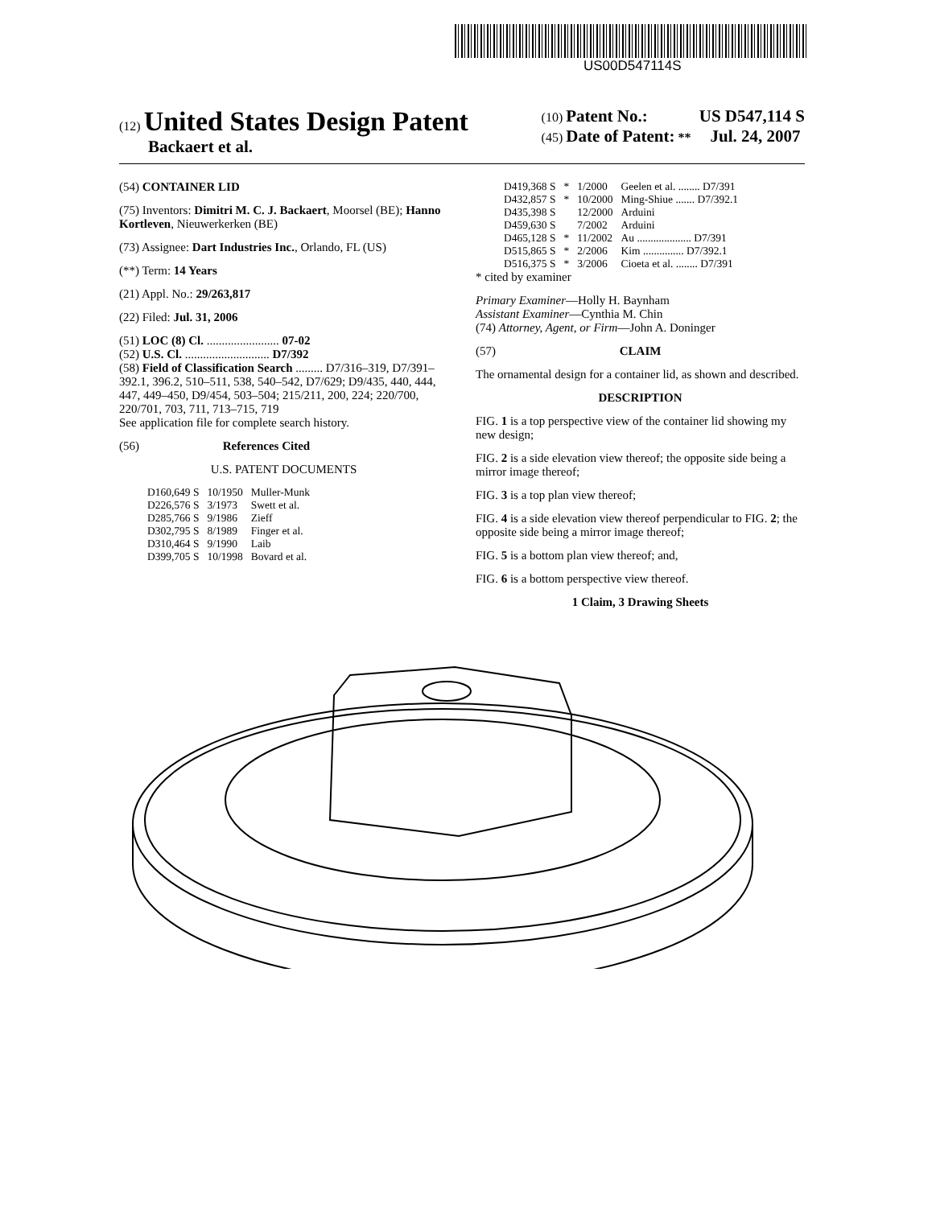US00D547114S
(12) United States Design Patent
Backaert et al.
(10) Patent No.: US D547,114 S
(45) Date of Patent: ** Jul. 24, 2007
(54) CONTAINER LID
(75) Inventors: Dimitri M. C. J. Backaert, Moorsel (BE); Hanno Kortleven, Nieuwerkerken (BE)
(73) Assignee: Dart Industries Inc., Orlando, FL (US)
(**) Term: 14 Years
(21) Appl. No.: 29/263,817
(22) Filed: Jul. 31, 2006
(51) LOC (8) Cl. ........................ 07-02
(52) U.S. Cl. ............................ D7/392
(58) Field of Classification Search ......... D7/316–319, D7/391–392.1, 396.2, 510–511, 538, 540–542, D7/629; D9/435, 440, 444, 447, 449–450, D9/454, 503–504; 215/211, 200, 224; 220/700, 220/701, 703, 711, 713–715, 719
See application file for complete search history.
(56) References Cited
U.S. PATENT DOCUMENTS
| D160,649 S | 10/1950 | Muller-Munk |
| D226,576 S | 3/1973 | Swett et al. |
| D285,766 S | 9/1986 | Zieff |
| D302,795 S | 8/1989 | Finger et al. |
| D310,464 S | 9/1990 | Laib |
| D399,705 S | 10/1998 | Bovard et al. |
| D419,368 S | * | 1/2000 | Geelen et al. ........ D7/391 |
| D432,857 S | * | 10/2000 | Ming-Shiue ....... D7/392.1 |
| D435,398 S | | 12/2000 | Arduini |
| D459,630 S | | 7/2002 | Arduini |
| D465,128 S | * | 11/2002 | Au .................... D7/391 |
| D515,865 S | * | 2/2006 | Kim ............... D7/392.1 |
| D516,375 S | * | 3/2006 | Cioeta et al. ........ D7/391 |
* cited by examiner
Primary Examiner—Holly H. Baynham
Assistant Examiner—Cynthia M. Chin
(74) Attorney, Agent, or Firm—John A. Doninger
(57) CLAIM
The ornamental design for a container lid, as shown and described.
DESCRIPTION
FIG. 1 is a top perspective view of the container lid showing my new design;
FIG. 2 is a side elevation view thereof; the opposite side being a mirror image thereof;
FIG. 3 is a top plan view thereof;
FIG. 4 is a side elevation view thereof perpendicular to FIG. 2; the opposite side being a mirror image thereof;
FIG. 5 is a bottom plan view thereof; and,
FIG. 6 is a bottom perspective view thereof.
1 Claim, 3 Drawing Sheets